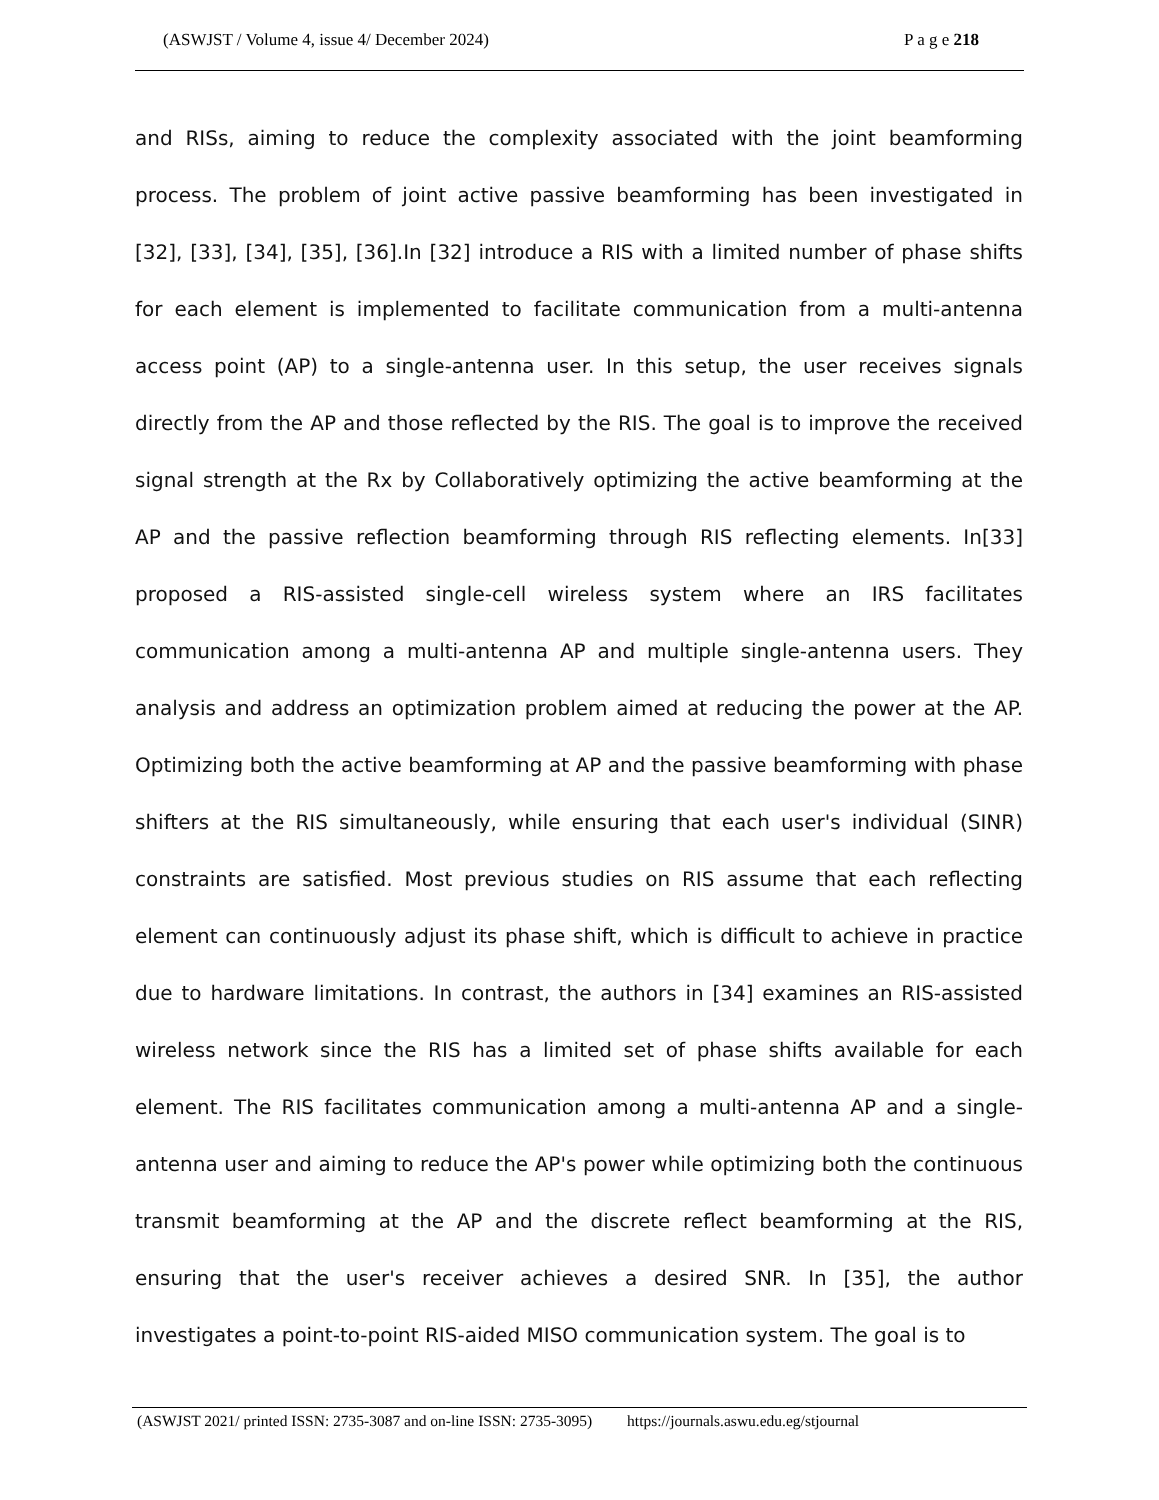(ASWJST / Volume 4, issue 4/ December 2024) P a g e 218
and RISs, aiming to reduce the complexity associated with the joint beamforming process. The problem of joint active passive beamforming has been investigated in [32], [33], [34], [35], [36].In [32] introduce a RIS with a limited number of phase shifts for each element is implemented to facilitate communication from a multi-antenna access point (AP) to a single-antenna user. In this setup, the user receives signals directly from the AP and those reflected by the RIS. The goal is to improve the received signal strength at the Rx by Collaboratively optimizing the active beamforming at the AP and the passive reflection beamforming through RIS reflecting elements. In[33] proposed a RIS-assisted single-cell wireless system where an IRS facilitates communication among a multi-antenna AP and multiple single-antenna users. They analysis and address an optimization problem aimed at reducing the power at the AP. Optimizing both the active beamforming at AP and the passive beamforming with phase shifters at the RIS simultaneously, while ensuring that each user's individual (SINR) constraints are satisfied. Most previous studies on RIS assume that each reflecting element can continuously adjust its phase shift, which is difficult to achieve in practice due to hardware limitations. In contrast, the authors in [34] examines an RIS-assisted wireless network since the RIS has a limited set of phase shifts available for each element. The RIS facilitates communication among a multi-antenna AP and a single-antenna user and aiming to reduce the AP's power while optimizing both the continuous transmit beamforming at the AP and the discrete reflect beamforming at the RIS, ensuring that the user's receiver achieves a desired SNR. In [35], the author investigates a point-to-point RIS-aided MISO communication system. The goal is to
(ASWJST 2021/ printed ISSN: 2735-3087 and on-line ISSN: 2735-3095) https://journals.aswu.edu.eg/stjournal